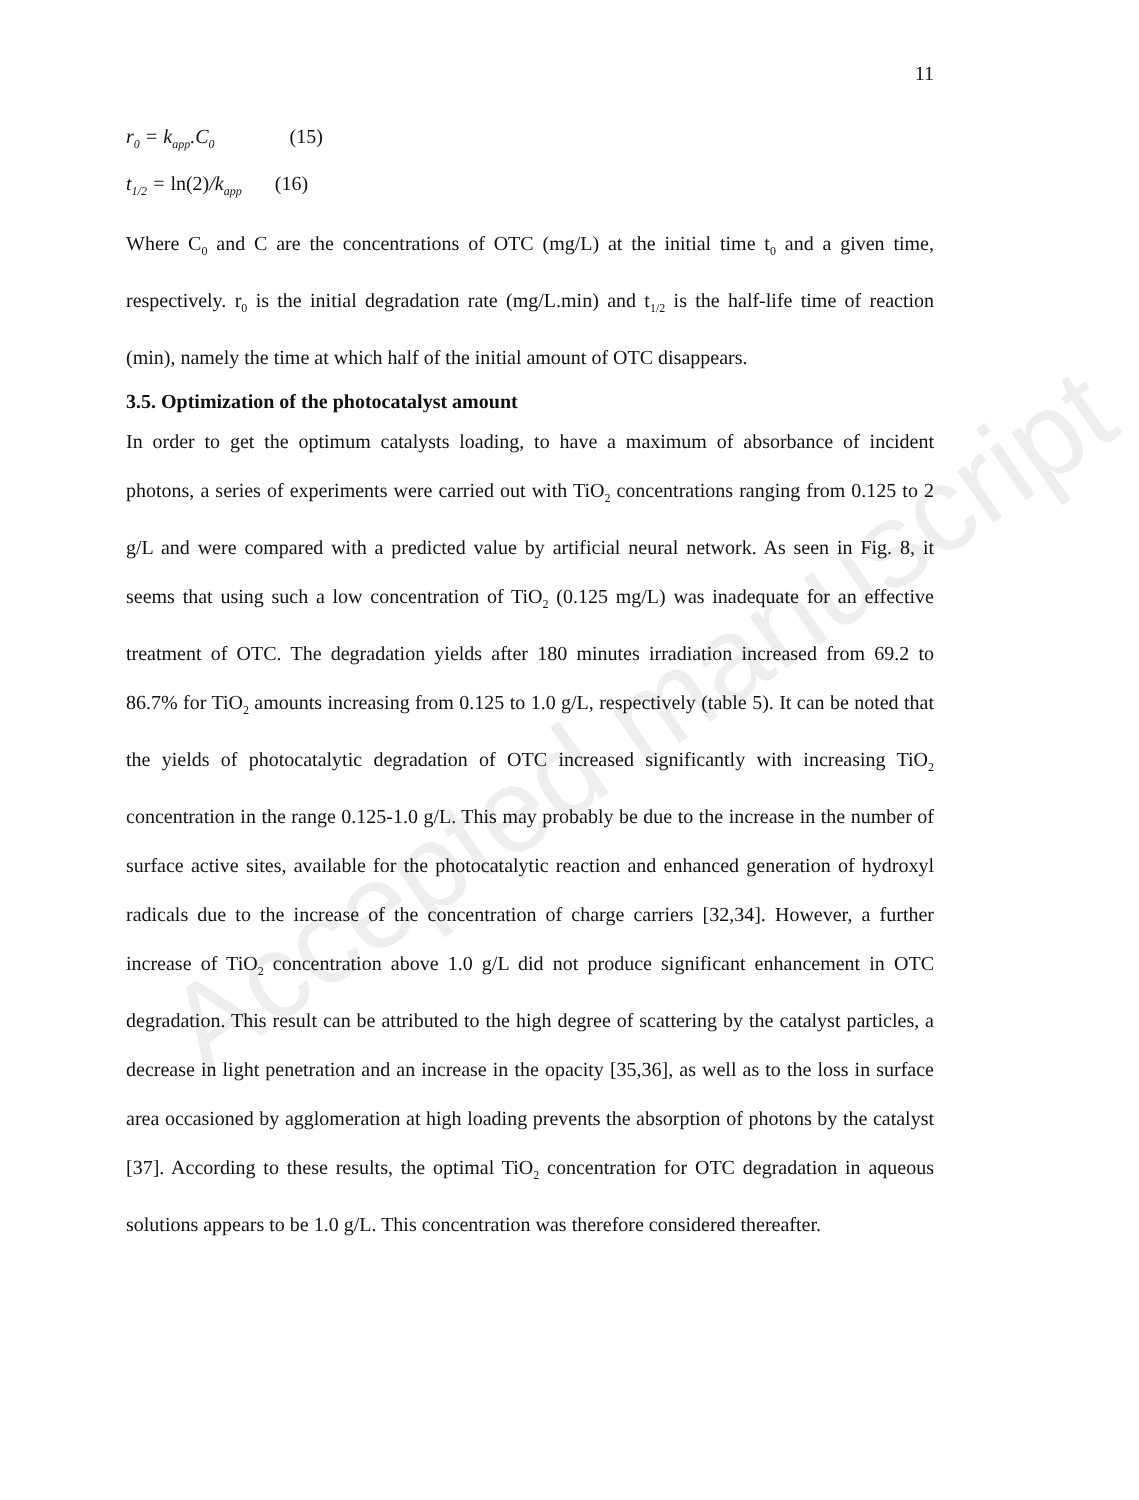Accepted manuscript
11
r<sub>0</sub> = k<sub>app</sub>.C<sub>0</sub> (15)
t<sub>1/2</sub> = ln(2)/k<sub>app</sub> (16)
Where C<sub>0</sub> and C are the concentrations of OTC (mg/L) at the initial time t<sub>0</sub> and a given time, respectively. r<sub>0</sub> is the initial degradation rate (mg/L.min) and t<sub>1/2</sub> is the half-life time of reaction (min), namely the time at which half of the initial amount of OTC disappears.
3.5. Optimization of the photocatalyst amount
In order to get the optimum catalysts loading, to have a maximum of absorbance of incident photons, a series of experiments were carried out with TiO<sub>2</sub> concentrations ranging from 0.125 to 2 g/L and were compared with a predicted value by artificial neural network. As seen in Fig. 8, it seems that using such a low concentration of TiO<sub>2</sub> (0.125 mg/L) was inadequate for an effective treatment of OTC. The degradation yields after 180 minutes irradiation increased from 69.2 to 86.7% for TiO<sub>2</sub> amounts increasing from 0.125 to 1.0 g/L, respectively (table 5). It can be noted that the yields of photocatalytic degradation of OTC increased significantly with increasing TiO<sub>2</sub> concentration in the range 0.125-1.0 g/L. This may probably be due to the increase in the number of surface active sites, available for the photocatalytic reaction and enhanced generation of hydroxyl radicals due to the increase of the concentration of charge carriers [32,34]. However, a further increase of TiO<sub>2</sub> concentration above 1.0 g/L did not produce significant enhancement in OTC degradation. This result can be attributed to the high degree of scattering by the catalyst particles, a decrease in light penetration and an increase in the opacity [35,36], as well as to the loss in surface area occasioned by agglomeration at high loading prevents the absorption of photons by the catalyst [37]. According to these results, the optimal TiO<sub>2</sub> concentration for OTC degradation in aqueous solutions appears to be 1.0 g/L. This concentration was therefore considered thereafter.